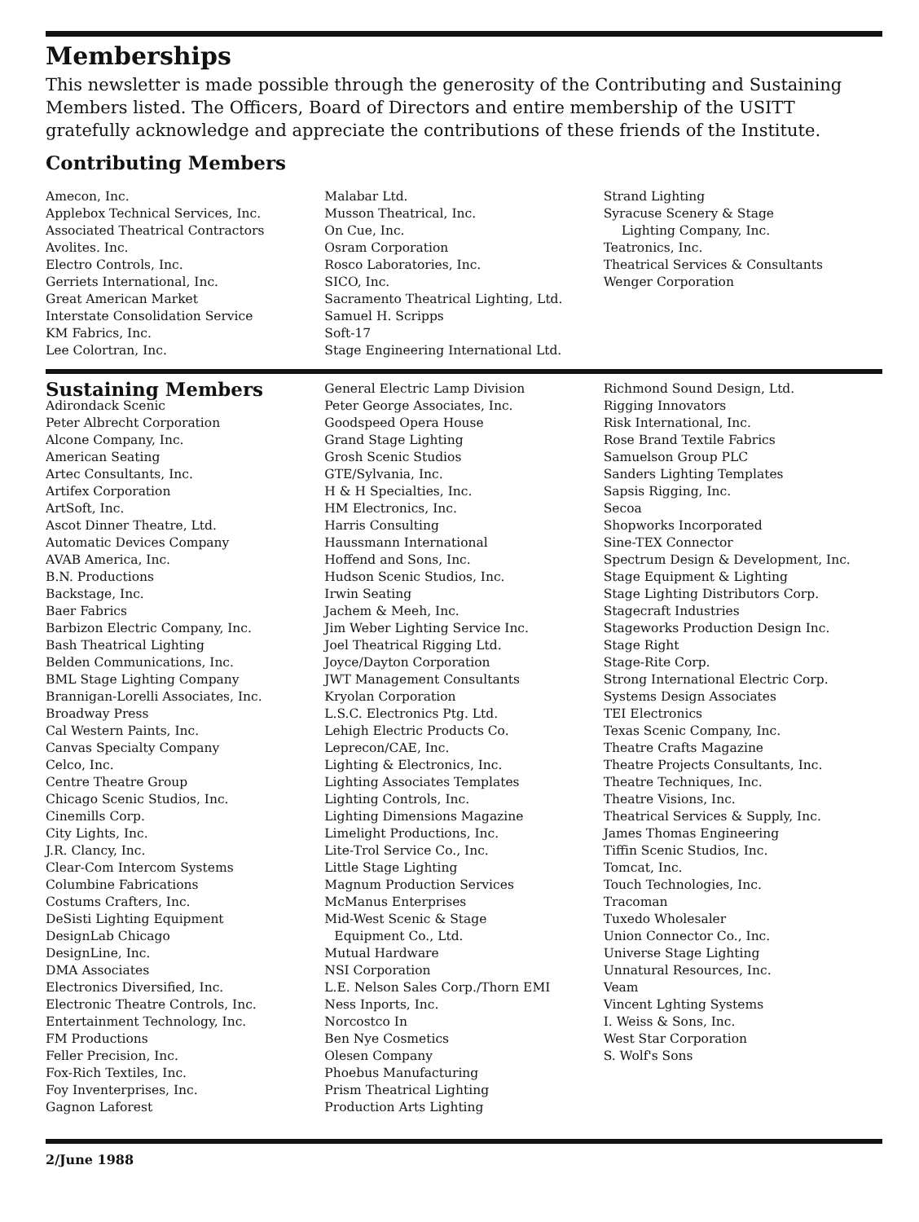Memberships
This newsletter is made possible through the generosity of the Contributing and Sustaining Members listed. The Officers, Board of Directors and entire membership of the USITT gratefully acknowledge and appreciate the contributions of these friends of the Institute.
Contributing Members
Amecon, Inc.
Applebox Technical Services, Inc.
Associated Theatrical Contractors
Avolites. Inc.
Electro Controls, Inc.
Gerriets International, Inc.
Great American Market
Interstate Consolidation Service
KM Fabrics, Inc.
Lee Colortran, Inc.
Malabar Ltd.
Musson Theatrical, Inc.
On Cue, Inc.
Osram Corporation
Rosco Laboratories, Inc.
SICO, Inc.
Sacramento Theatrical Lighting, Ltd.
Samuel H. Scripps
Soft-17
Stage Engineering International Ltd.
Strand Lighting
Syracuse Scenery & Stage
Lighting Company, Inc.
Teatronics, Inc.
Theatrical Services & Consultants
Wenger Corporation
Sustaining Members
Adirondack Scenic
Peter Albrecht Corporation
Alcone Company, Inc.
American Seating
Artec Consultants, Inc.
Artifex Corporation
ArtSoft, Inc.
Ascot Dinner Theatre, Ltd.
Automatic Devices Company
AVAB America, Inc.
B.N. Productions
Backstage, Inc.
Baer Fabrics
Barbizon Electric Company, Inc.
Bash Theatrical Lighting
Belden Communications, Inc.
BML Stage Lighting Company
Brannigan-Lorelli Associates, Inc.
Broadway Press
Cal Western Paints, Inc.
Canvas Specialty Company
Celco, Inc.
Centre Theatre Group
Chicago Scenic Studios, Inc.
Cinemills Corp.
City Lights, Inc.
J.R. Clancy, Inc.
Clear-Com Intercom Systems
Columbine Fabrications
Costums Crafters, Inc.
DeSisti Lighting Equipment
DesignLab Chicago
DesignLine, Inc.
DMA Associates
Electronics Diversified, Inc.
Electronic Theatre Controls, Inc.
Entertainment Technology, Inc.
FM Productions
Feller Precision, Inc.
Fox-Rich Textiles, Inc.
Foy Inventerprises, Inc.
Gagnon Laforest
General Electric Lamp Division
Peter George Associates, Inc.
Goodspeed Opera House
Grand Stage Lighting
Grosh Scenic Studios
GTE/Sylvania, Inc.
H & H Specialties, Inc.
HM Electronics, Inc.
Harris Consulting
Haussmann International
Hoffend and Sons, Inc.
Hudson Scenic Studios, Inc.
Irwin Seating
Jachem & Meeh, Inc.
Jim Weber Lighting Service Inc.
Joel Theatrical Rigging Ltd.
Joyce/Dayton Corporation
JWT Management Consultants
Kryolan Corporation
L.S.C. Electronics Ptg. Ltd.
Lehigh Electric Products Co.
Leprecon/CAE, Inc.
Lighting & Electronics, Inc.
Lighting Associates Templates
Lighting Controls, Inc.
Lighting Dimensions Magazine
Limelight Productions, Inc.
Lite-Trol Service Co., Inc.
Little Stage Lighting
Magnum Production Services
McManus Enterprises
Mid-West Scenic & Stage
Equipment Co., Ltd.
Mutual Hardware
NSI Corporation
L.E. Nelson Sales Corp./Thorn EMI
Ness Inports, Inc.
Norcostco In
Ben Nye Cosmetics
Olesen Company
Phoebus Manufacturing
Prism Theatrical Lighting
Production Arts Lighting
Richmond Sound Design, Ltd.
Rigging Innovators
Risk International, Inc.
Rose Brand Textile Fabrics
Samuelson Group PLC
Sanders Lighting Templates
Sapsis Rigging, Inc.
Secoa
Shopworks Incorporated
Sine-TEX Connector
Spectrum Design & Development, Inc.
Stage Equipment & Lighting
Stage Lighting Distributors Corp.
Stagecraft Industries
Stageworks Production Design Inc.
Stage Right
Stage-Rite Corp.
Strong International Electric Corp.
Systems Design Associates
TEI Electronics
Texas Scenic Company, Inc.
Theatre Crafts Magazine
Theatre Projects Consultants, Inc.
Theatre Techniques, Inc.
Theatre Visions, Inc.
Theatrical Services & Supply, Inc.
James Thomas Engineering
Tiffin Scenic Studios, Inc.
Tomcat, Inc.
Touch Technologies, Inc.
Tracoman
Tuxedo Wholesaler
Union Connector Co., Inc.
Universe Stage Lighting
Unnatural Resources, Inc.
Veam
Vincent Lghting Systems
I. Weiss & Sons, Inc.
West Star Corporation
S. Wolf's Sons
2/June 1988